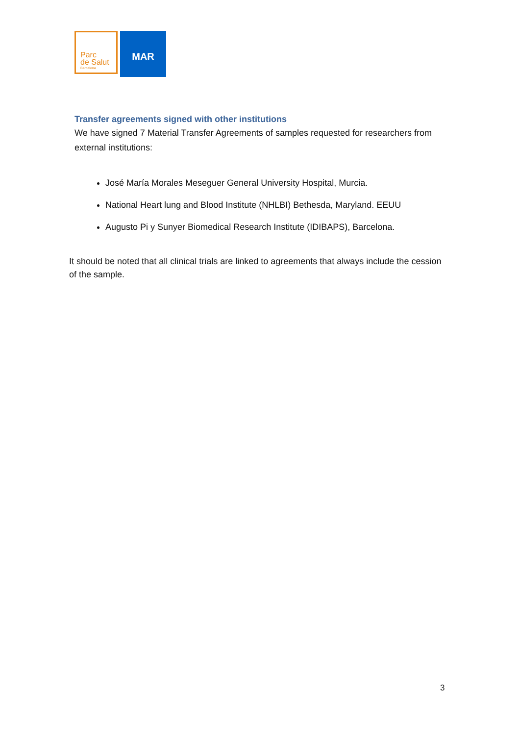Parc
de Salut
Barcelona
MAR
Transfer agreements signed with other institutions
We have signed 7 Material Transfer Agreements of samples requested for researchers from external institutions:
José María Morales Meseguer General University Hospital, Murcia.
National Heart lung and Blood Institute (NHLBI) Bethesda, Maryland. EEUU
Augusto Pi y Sunyer Biomedical Research Institute (IDIBAPS), Barcelona.
It should be noted that all clinical trials are linked to agreements that always include the cession of the sample.
3